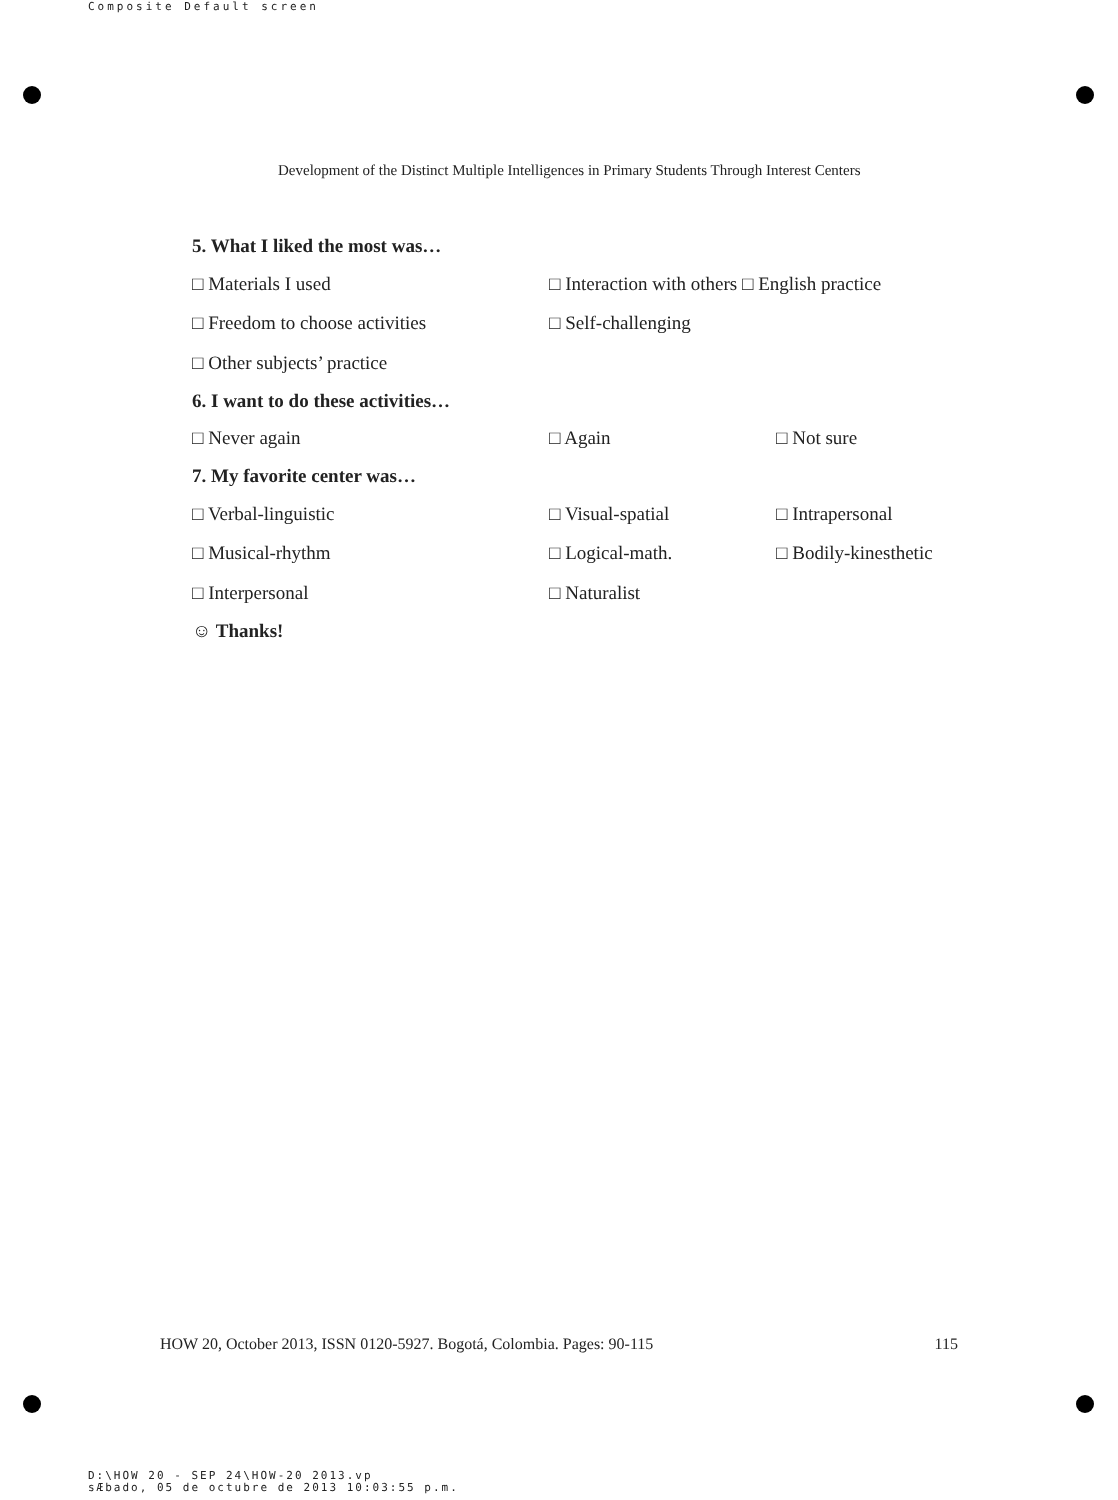Composite Default screen
Development of the Distinct Multiple Intelligences in Primary Students Through Interest Centers
5. What I liked the most was…
□ Materials I used □ Interaction with others □ English practice
□ Freedom to choose activities □ Self-challenging
□ Other subjects’ practice
6. I want to do these activities…
□ Never again □ Again □ Not sure
7. My favorite center was…
□ Verbal-linguistic □ Visual-spatial □ Intrapersonal
□ Musical-rhythm □ Logical-math. □ Bodily-kinesthetic
□ Interpersonal □ Naturalist
☺ Thanks!
HOW 20, October 2013, ISSN 0120-5927. Bogotá, Colombia. Pages: 90-115 115
D:\HOW 20 - SEP 24\HOW-20 2013.vp
sÆbado, 05 de octubre de 2013 10:03:55 p.m.